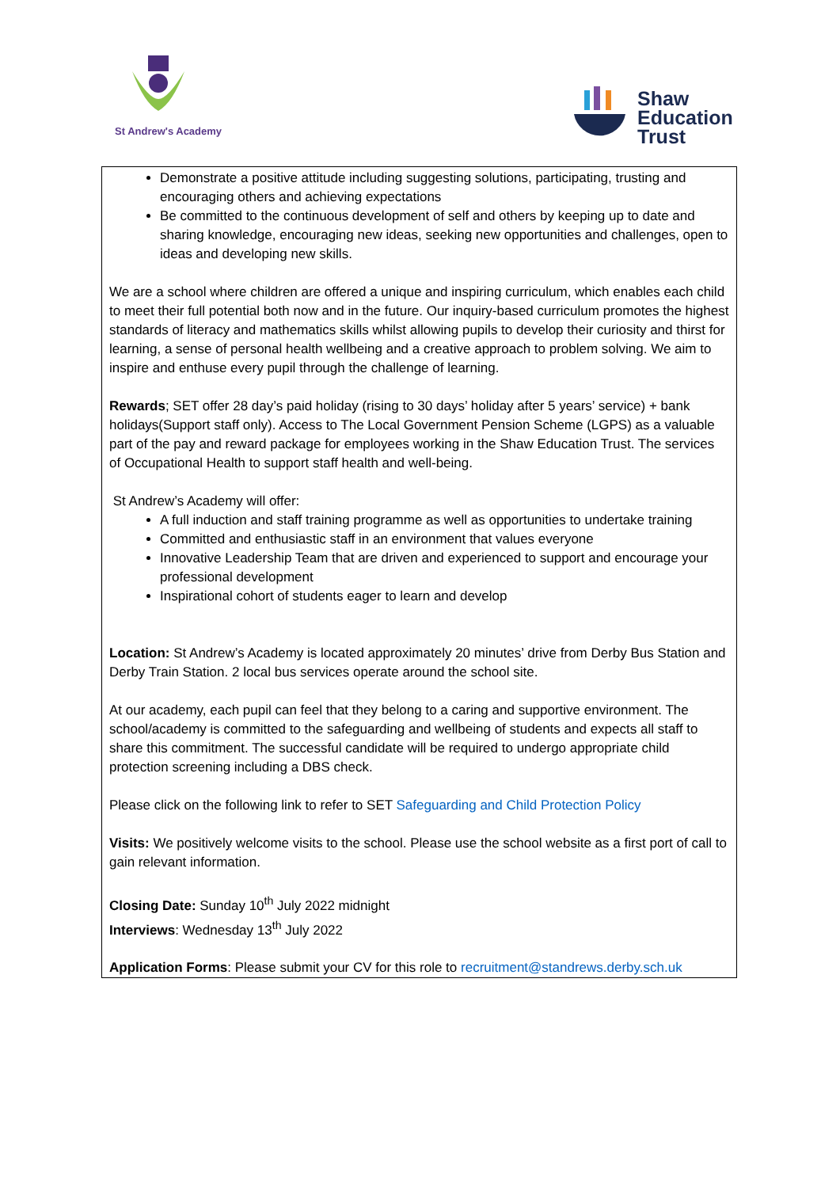St Andrew's Academy
Shaw
Education
Trust
Demonstrate a positive attitude including suggesting solutions, participating, trusting and encouraging others and achieving expectations
Be committed to the continuous development of self and others by keeping up to date and sharing knowledge, encouraging new ideas, seeking new opportunities and challenges, open to ideas and developing new skills.
We are a school where children are offered a unique and inspiring curriculum, which enables each child to meet their full potential both now and in the future. Our inquiry-based curriculum promotes the highest standards of literacy and mathematics skills whilst allowing pupils to develop their curiosity and thirst for learning, a sense of personal health wellbeing and a creative approach to problem solving. We aim to inspire and enthuse every pupil through the challenge of learning.
Rewards; SET offer 28 day’s paid holiday (rising to 30 days’ holiday after 5 years’ service) + bank holidays(Support staff only). Access to The Local Government Pension Scheme (LGPS) as a valuable part of the pay and reward package for employees working in the Shaw Education Trust. The services of Occupational Health to support staff health and well-being.
St Andrew’s Academy will offer:
A full induction and staff training programme as well as opportunities to undertake training
Committed and enthusiastic staff in an environment that values everyone
Innovative Leadership Team that are driven and experienced to support and encourage your professional development
Inspirational cohort of students eager to learn and develop
Location: St Andrew’s Academy is located approximately 20 minutes’ drive from Derby Bus Station and Derby Train Station. 2 local bus services operate around the school site.
At our academy, each pupil can feel that they belong to a caring and supportive environment. The school/academy is committed to the safeguarding and wellbeing of students and expects all staff to share this commitment. The successful candidate will be required to undergo appropriate child protection screening including a DBS check.
Please click on the following link to refer to SET Safeguarding and Child Protection Policy
Visits: We positively welcome visits to the school. Please use the school website as a first port of call to gain relevant information.
Closing Date: Sunday 10<sup>th</sup> July 2022 midnight
Interviews: Wednesday 13<sup>th</sup> July 2022
Application Forms: Please submit your CV for this role to recruitment@standrews.derby.sch.uk